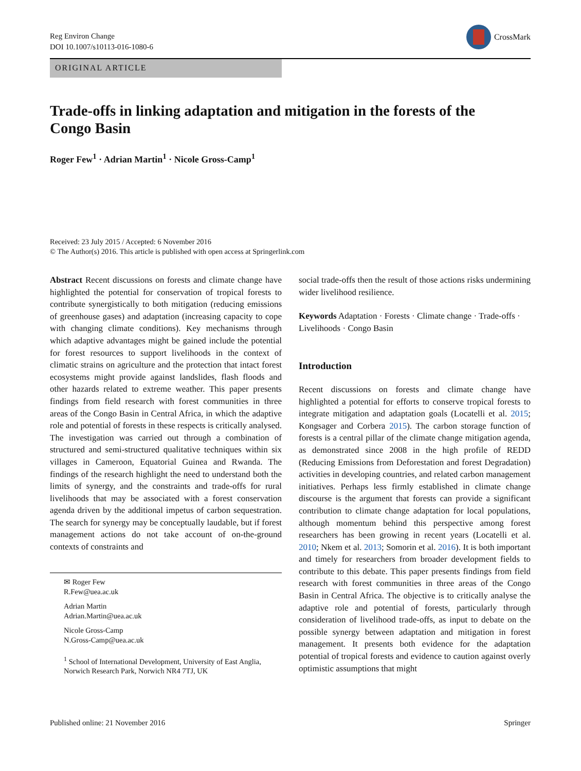Reg Environ Change
DOI 10.1007/s10113-016-1080-6
CrossMark
ORIGINAL ARTICLE
Trade-offs in linking adaptation and mitigation in the forests of the Congo Basin
Roger Few<sup>1</sup> · Adrian Martin<sup>1</sup> · Nicole Gross-Camp<sup>1</sup>
Received: 23 July 2015 / Accepted: 6 November 2016
© The Author(s) 2016. This article is published with open access at Springerlink.com
Abstract Recent discussions on forests and climate change have highlighted the potential for conservation of tropical forests to contribute synergistically to both mitigation (reducing emissions of greenhouse gases) and adaptation (increasing capacity to cope with changing climate conditions). Key mechanisms through which adaptive advantages might be gained include the potential for forest resources to support livelihoods in the context of climatic strains on agriculture and the protection that intact forest ecosystems might provide against landslides, flash floods and other hazards related to extreme weather. This paper presents findings from field research with forest communities in three areas of the Congo Basin in Central Africa, in which the adaptive role and potential of forests in these respects is critically analysed. The investigation was carried out through a combination of structured and semi-structured qualitative techniques within six villages in Cameroon, Equatorial Guinea and Rwanda. The findings of the research highlight the need to understand both the limits of synergy, and the constraints and trade-offs for rural livelihoods that may be associated with a forest conservation agenda driven by the additional impetus of carbon sequestration. The search for synergy may be conceptually laudable, but if forest management actions do not take account of on-the-ground contexts of constraints and
✉ Roger Few
R.Few@uea.ac.uk
Adrian Martin
Adrian.Martin@uea.ac.uk
Nicole Gross-Camp
N.Gross-Camp@uea.ac.uk
<sup>1</sup> School of International Development, University of East Anglia, Norwich Research Park, Norwich NR4 7TJ, UK
social trade-offs then the result of those actions risks undermining wider livelihood resilience.
Keywords Adaptation · Forests · Climate change · Trade-offs · Livelihoods · Congo Basin
Introduction
Recent discussions on forests and climate change have highlighted a potential for efforts to conserve tropical forests to integrate mitigation and adaptation goals (Locatelli et al. 2015; Kongsager and Corbera 2015). The carbon storage function of forests is a central pillar of the climate change mitigation agenda, as demonstrated since 2008 in the high profile of REDD (Reducing Emissions from Deforestation and forest Degradation) activities in developing countries, and related carbon management initiatives. Perhaps less firmly established in climate change discourse is the argument that forests can provide a significant contribution to climate change adaptation for local populations, although momentum behind this perspective among forest researchers has been growing in recent years (Locatelli et al. 2010; Nkem et al. 2013; Somorin et al. 2016). It is both important and timely for researchers from broader development fields to contribute to this debate. This paper presents findings from field research with forest communities in three areas of the Congo Basin in Central Africa. The objective is to critically analyse the adaptive role and potential of forests, particularly through consideration of livelihood trade-offs, as input to debate on the possible synergy between adaptation and mitigation in forest management. It presents both evidence for the adaptation potential of tropical forests and evidence to caution against overly optimistic assumptions that might
Published online: 21 November 2016 Springer